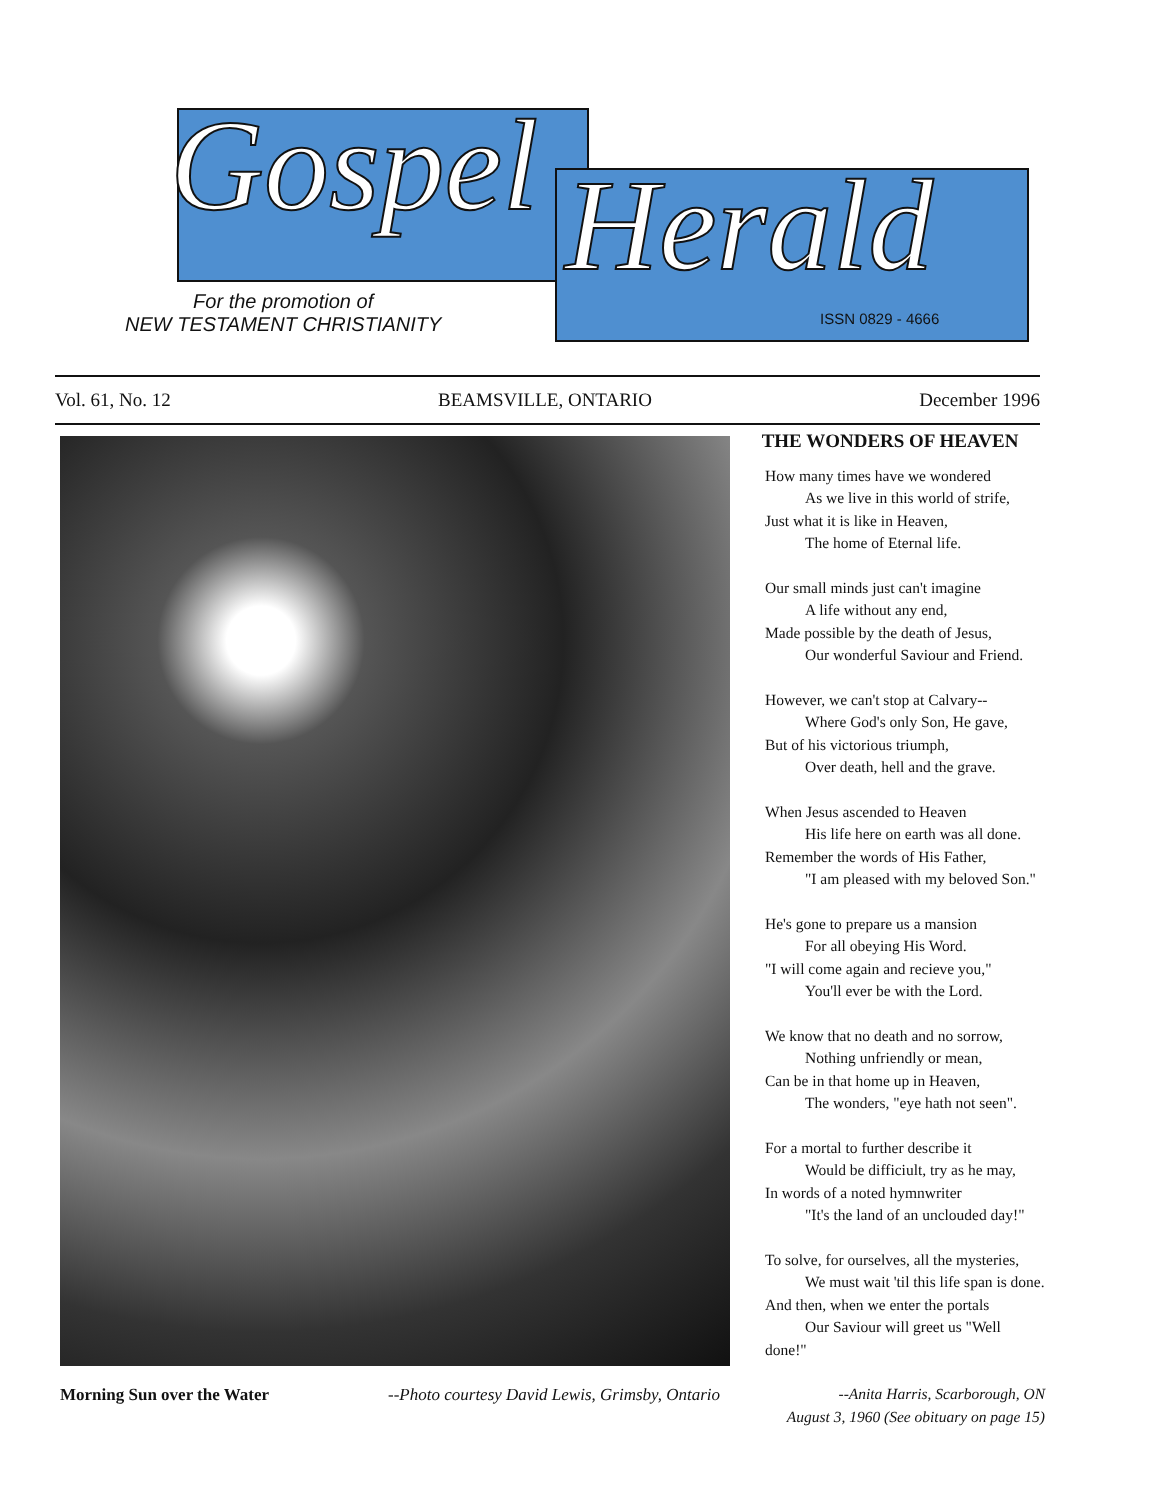Gospel Herald
For the promotion of
NEW TESTAMENT CHRISTIANITY
ISSN 0829 - 4666
Vol. 61, No. 12 BEAMSVILLE, ONTARIO December 1996
Morning Sun over the Water --Photo courtesy David Lewis, Grimsby, Ontario
THE WONDERS OF HEAVEN
How many times have we wondered
As we live in this world of strife,
Just what it is like in Heaven,
The home of Eternal life.
Our small minds just can't imagine
A life without any end,
Made possible by the death of Jesus,
Our wonderful Saviour and Friend.
However, we can't stop at Calvary--
Where God's only Son, He gave,
But of his victorious triumph,
Over death, hell and the grave.
When Jesus ascended to Heaven
His life here on earth was all done.
Remember the words of His Father,
"I am pleased with my beloved Son."
He's gone to prepare us a mansion
For all obeying His Word.
"I will come again and recieve you,"
You'll ever be with the Lord.
We know that no death and no sorrow,
Nothing unfriendly or mean,
Can be in that home up in Heaven,
The wonders, "eye hath not seen".
For a mortal to further describe it
Would be difficiult, try as he may,
In words of a noted hymnwriter
"It's the land of an unclouded day!"
To solve, for ourselves, all the mysteries,
We must wait 'til this life span is done.
And then, when we enter the portals
Our Saviour will greet us "Well done!"
--Anita Harris, Scarborough, ON
August 3, 1960 (See obituary on page 15)